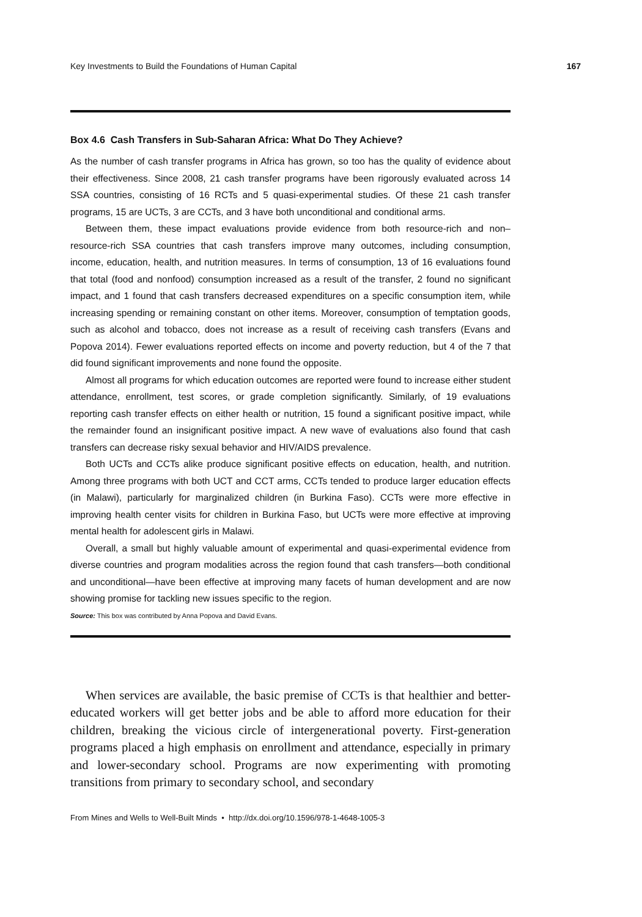Key Investments to Build the Foundations of Human Capital 167
Box 4.6 Cash Transfers in Sub-Saharan Africa: What Do They Achieve?
As the number of cash transfer programs in Africa has grown, so too has the quality of evidence about their effectiveness. Since 2008, 21 cash transfer programs have been rigorously evaluated across 14 SSA countries, consisting of 16 RCTs and 5 quasi-experimental studies. Of these 21 cash transfer programs, 15 are UCTs, 3 are CCTs, and 3 have both unconditional and conditional arms.
Between them, these impact evaluations provide evidence from both resource-rich and non–resource-rich SSA countries that cash transfers improve many outcomes, including consumption, income, education, health, and nutrition measures. In terms of consumption, 13 of 16 evaluations found that total (food and nonfood) consumption increased as a result of the transfer, 2 found no significant impact, and 1 found that cash transfers decreased expenditures on a specific consumption item, while increasing spending or remaining constant on other items. Moreover, consumption of temptation goods, such as alcohol and tobacco, does not increase as a result of receiving cash transfers (Evans and Popova 2014). Fewer evaluations reported effects on income and poverty reduction, but 4 of the 7 that did found significant improvements and none found the opposite.
Almost all programs for which education outcomes are reported were found to increase either student attendance, enrollment, test scores, or grade completion significantly. Similarly, of 19 evaluations reporting cash transfer effects on either health or nutrition, 15 found a significant positive impact, while the remainder found an insignificant positive impact. A new wave of evaluations also found that cash transfers can decrease risky sexual behavior and HIV/AIDS prevalence.
Both UCTs and CCTs alike produce significant positive effects on education, health, and nutrition. Among three programs with both UCT and CCT arms, CCTs tended to produce larger education effects (in Malawi), particularly for marginalized children (in Burkina Faso). CCTs were more effective in improving health center visits for children in Burkina Faso, but UCTs were more effective at improving mental health for adolescent girls in Malawi.
Overall, a small but highly valuable amount of experimental and quasi-experimental evidence from diverse countries and program modalities across the region found that cash transfers—both conditional and unconditional—have been effective at improving many facets of human development and are now showing promise for tackling new issues specific to the region.
Source: This box was contributed by Anna Popova and David Evans.
When services are available, the basic premise of CCTs is that healthier and better-educated workers will get better jobs and be able to afford more education for their children, breaking the vicious circle of intergenerational poverty. First-generation programs placed a high emphasis on enrollment and attendance, especially in primary and lower-secondary school. Programs are now experimenting with promoting transitions from primary to secondary school, and secondary
From Mines and Wells to Well-Built Minds • http://dx.doi.org/10.1596/978-1-4648-1005-3